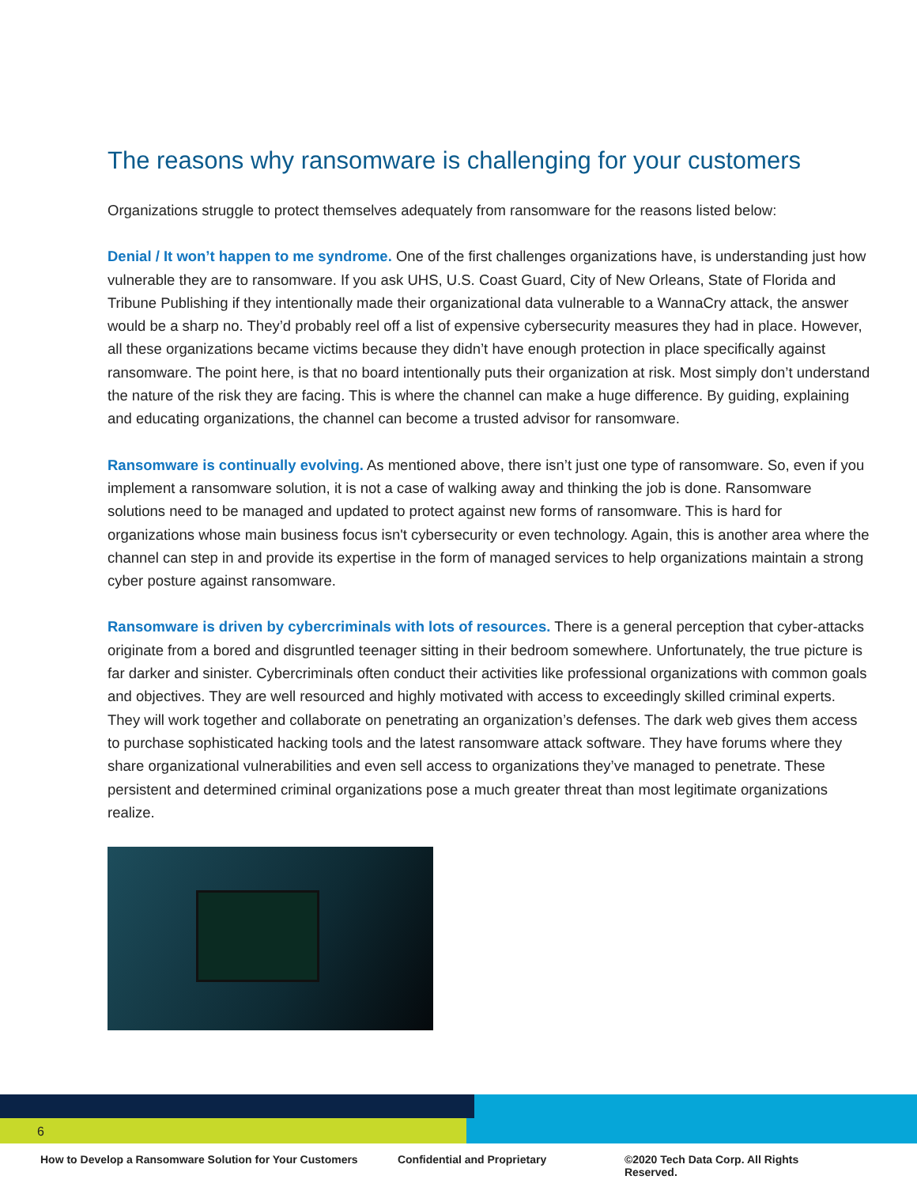The reasons why ransomware is challenging for your customers
Organizations struggle to protect themselves adequately from ransomware for the reasons listed below:
Denial / It won’t happen to me syndrome. One of the first challenges organizations have, is understanding just how vulnerable they are to ransomware. If you ask UHS, U.S. Coast Guard, City of New Orleans, State of Florida and Tribune Publishing if they intentionally made their organizational data vulnerable to a WannaCry attack, the answer would be a sharp no. They’d probably reel off a list of expensive cybersecurity measures they had in place. However, all these organizations became victims because they didn’t have enough protection in place specifically against ransomware. The point here, is that no board intentionally puts their organization at risk. Most simply don’t understand the nature of the risk they are facing. This is where the channel can make a huge difference. By guiding, explaining and educating organizations, the channel can become a trusted advisor for ransomware.
Ransomware is continually evolving. As mentioned above, there isn’t just one type of ransomware. So, even if you implement a ransomware solution, it is not a case of walking away and thinking the job is done. Ransomware solutions need to be managed and updated to protect against new forms of ransomware. This is hard for organizations whose main business focus isn't cybersecurity or even technology. Again, this is another area where the channel can step in and provide its expertise in the form of managed services to help organizations maintain a strong cyber posture against ransomware.
Ransomware is driven by cybercriminals with lots of resources. There is a general perception that cyber-attacks originate from a bored and disgruntled teenager sitting in their bedroom somewhere. Unfortunately, the true picture is far darker and sinister. Cybercriminals often conduct their activities like professional organizations with common goals and objectives. They are well resourced and highly motivated with access to exceedingly skilled criminal experts. They will work together and collaborate on penetrating an organization’s defenses. The dark web gives them access to purchase sophisticated hacking tools and the latest ransomware attack software. They have forums where they share organizational vulnerabilities and even sell access to organizations they’ve managed to penetrate. These persistent and determined criminal organizations pose a much greater threat than most legitimate organizations realize.
6
How to Develop a Ransomware Solution for Your Customers Confidential and Proprietary ©2020 Tech Data Corp. All Rights Reserved.